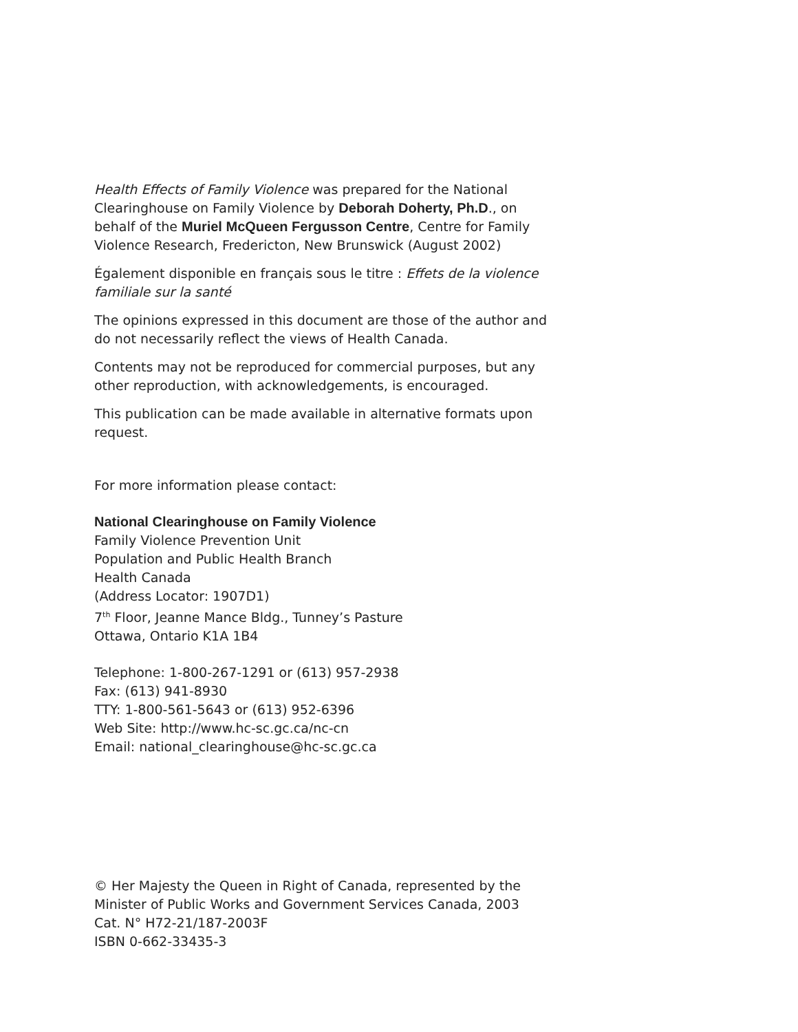Health Effects of Family Violence was prepared for the National Clearinghouse on Family Violence by Deborah Doherty, Ph.D., on behalf of the Muriel McQueen Fergusson Centre, Centre for Family Violence Research, Fredericton, New Brunswick (August 2002)
Également disponible en français sous le titre : Effets de la violence familiale sur la santé
The opinions expressed in this document are those of the author and do not necessarily reflect the views of Health Canada.
Contents may not be reproduced for commercial purposes, but any other reproduction, with acknowledgements, is encouraged.
This publication can be made available in alternative formats upon request.
For more information please contact:
National Clearinghouse on Family Violence
Family Violence Prevention Unit
Population and Public Health Branch
Health Canada
(Address Locator: 1907D1)
7<sup>th</sup> Floor, Jeanne Mance Bldg., Tunney’s Pasture
Ottawa, Ontario K1A 1B4
Telephone: 1-800-267-1291 or (613) 957-2938
Fax: (613) 941-8930
TTY: 1-800-561-5643 or (613) 952-6396
Web Site: http://www.hc-sc.gc.ca/nc-cn
Email: national_clearinghouse@hc-sc.gc.ca
© Her Majesty the Queen in Right of Canada, represented by the Minister of Public Works and Government Services Canada, 2003
Cat. N° H72-21/187-2003F
ISBN 0-662-33435-3